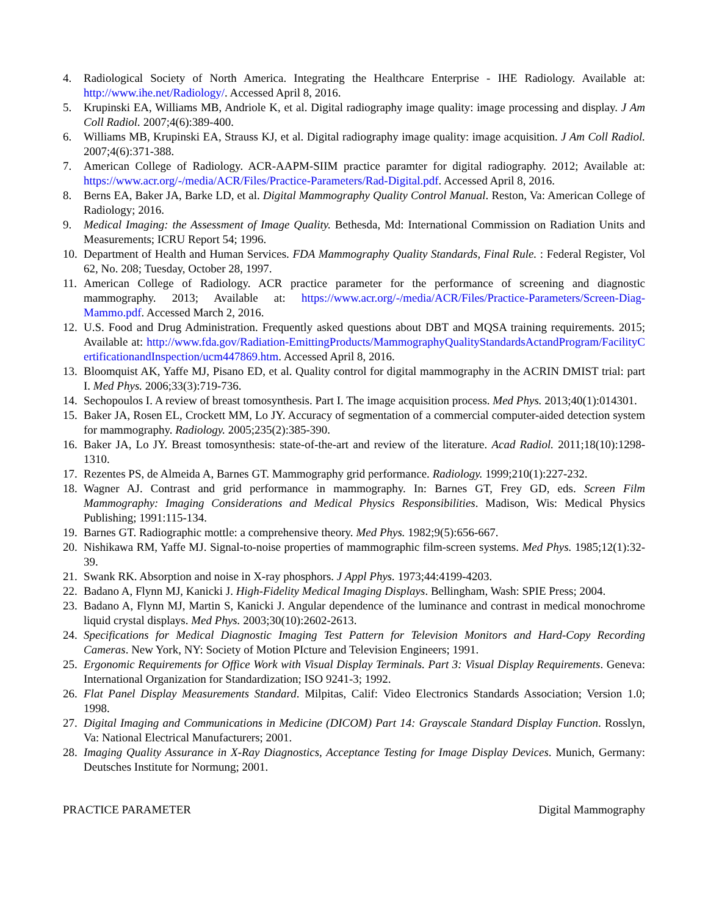4. Radiological Society of North America. Integrating the Healthcare Enterprise - IHE Radiology. Available at: http://www.ihe.net/Radiology/. Accessed April 8, 2016.
5. Krupinski EA, Williams MB, Andriole K, et al. Digital radiography image quality: image processing and display. J Am Coll Radiol. 2007;4(6):389-400.
6. Williams MB, Krupinski EA, Strauss KJ, et al. Digital radiography image quality: image acquisition. J Am Coll Radiol. 2007;4(6):371-388.
7. American College of Radiology. ACR-AAPM-SIIM practice paramter for digital radiography. 2012; Available at: https://www.acr.org/-/media/ACR/Files/Practice-Parameters/Rad-Digital.pdf. Accessed April 8, 2016.
8. Berns EA, Baker JA, Barke LD, et al. Digital Mammography Quality Control Manual. Reston, Va: American College of Radiology; 2016.
9. Medical Imaging: the Assessment of Image Quality. Bethesda, Md: International Commission on Radiation Units and Measurements; ICRU Report 54; 1996.
10. Department of Health and Human Services. FDA Mammography Quality Standards, Final Rule. : Federal Register, Vol 62, No. 208; Tuesday, October 28, 1997.
11. American College of Radiology. ACR practice parameter for the performance of screening and diagnostic mammography. 2013; Available at: https://www.acr.org/-/media/ACR/Files/Practice-Parameters/Screen-Diag-Mammo.pdf. Accessed March 2, 2016.
12. U.S. Food and Drug Administration. Frequently asked questions about DBT and MQSA training requirements. 2015; Available at: http://www.fda.gov/Radiation-EmittingProducts/MammographyQualityStandardsActandProgram/FacilityCertificationandInspection/ucm447869.htm. Accessed April 8, 2016.
13. Bloomquist AK, Yaffe MJ, Pisano ED, et al. Quality control for digital mammography in the ACRIN DMIST trial: part I. Med Phys. 2006;33(3):719-736.
14. Sechopoulos I. A review of breast tomosynthesis. Part I. The image acquisition process. Med Phys. 2013;40(1):014301.
15. Baker JA, Rosen EL, Crockett MM, Lo JY. Accuracy of segmentation of a commercial computer-aided detection system for mammography. Radiology. 2005;235(2):385-390.
16. Baker JA, Lo JY. Breast tomosynthesis: state-of-the-art and review of the literature. Acad Radiol. 2011;18(10):1298-1310.
17. Rezentes PS, de Almeida A, Barnes GT. Mammography grid performance. Radiology. 1999;210(1):227-232.
18. Wagner AJ. Contrast and grid performance in mammography. In: Barnes GT, Frey GD, eds. Screen Film Mammography: Imaging Considerations and Medical Physics Responsibilities. Madison, Wis: Medical Physics Publishing; 1991:115-134.
19. Barnes GT. Radiographic mottle: a comprehensive theory. Med Phys. 1982;9(5):656-667.
20. Nishikawa RM, Yaffe MJ. Signal-to-noise properties of mammographic film-screen systems. Med Phys. 1985;12(1):32-39.
21. Swank RK. Absorption and noise in X-ray phosphors. J Appl Phys. 1973;44:4199-4203.
22. Badano A, Flynn MJ, Kanicki J. High-Fidelity Medical Imaging Displays. Bellingham, Wash: SPIE Press; 2004.
23. Badano A, Flynn MJ, Martin S, Kanicki J. Angular dependence of the luminance and contrast in medical monochrome liquid crystal displays. Med Phys. 2003;30(10):2602-2613.
24. Specifications for Medical Diagnostic Imaging Test Pattern for Television Monitors and Hard-Copy Recording Cameras. New York, NY: Society of Motion PIcture and Television Engineers; 1991.
25. Ergonomic Requirements for Office Work with Visual Display Terminals. Part 3: Visual Display Requirements. Geneva: International Organization for Standardization; ISO 9241-3; 1992.
26. Flat Panel Display Measurements Standard. Milpitas, Calif: Video Electronics Standards Association; Version 1.0; 1998.
27. Digital Imaging and Communications in Medicine (DICOM) Part 14: Grayscale Standard Display Function. Rosslyn, Va: National Electrical Manufacturers; 2001.
28. Imaging Quality Assurance in X-Ray Diagnostics, Acceptance Testing for Image Display Devices. Munich, Germany: Deutsches Institute for Normung; 2001.
PRACTICE PARAMETER Digital Mammography